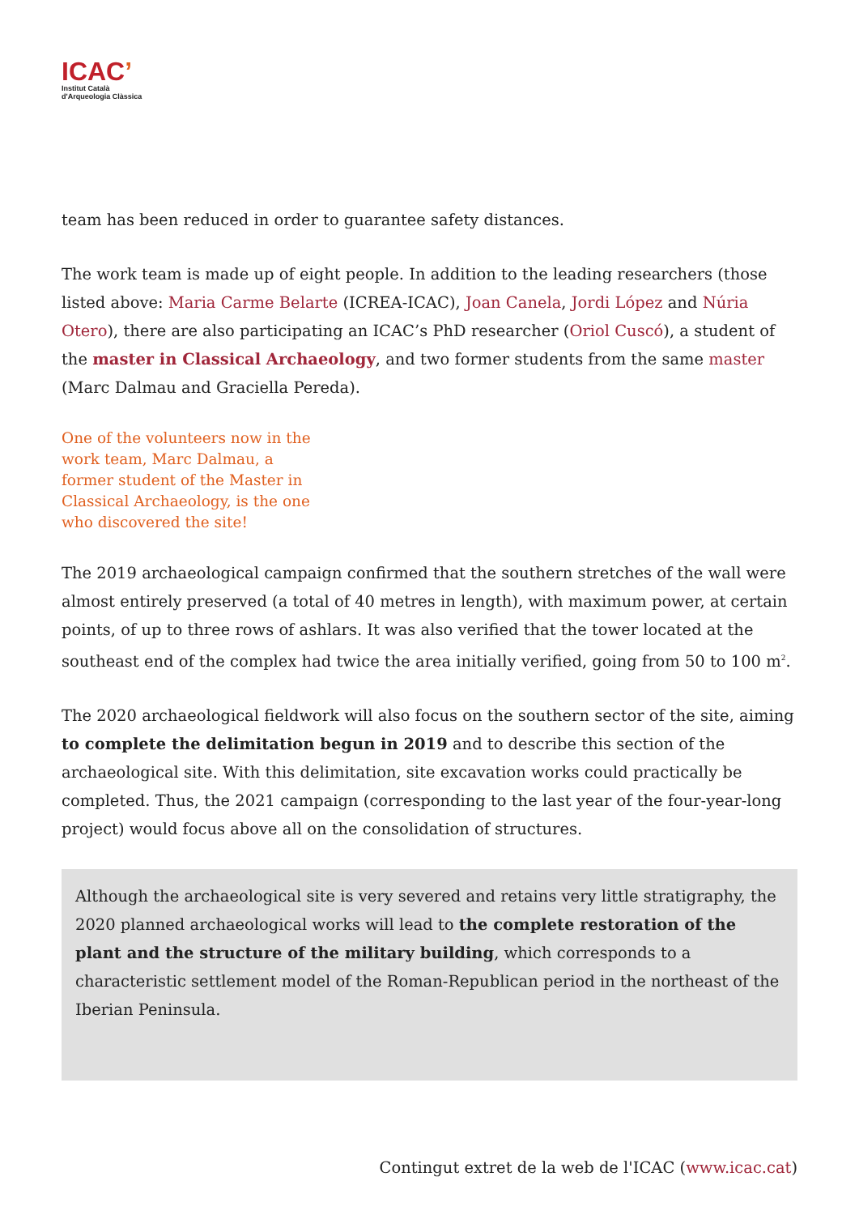ICAC’
Institut Català
d'Arqueologia Clàssica
team has been reduced in order to guarantee safety distances.
The work team is made up of eight people. In addition to the leading researchers (those listed above: Maria Carme Belarte (ICREA-ICAC), Joan Canela, Jordi López and Núria Otero), there are also participating an ICAC’s PhD researcher (Oriol Cuscó), a student of the master in Classical Archaeology, and two former students from the same master (Marc Dalmau and Graciella Pereda).
One of the volunteers now in the work team, Marc Dalmau, a former student of the Master in Classical Archaeology, is the one who discovered the site!
The 2019 archaeological campaign confirmed that the southern stretches of the wall were almost entirely preserved (a total of 40 metres in length), with maximum power, at certain points, of up to three rows of ashlars. It was also verified that the tower located at the southeast end of the complex had twice the area initially verified, going from 50 to 100 m<sup>2</sup>.
The 2020 archaeological fieldwork will also focus on the southern sector of the site, aiming to complete the delimitation begun in 2019 and to describe this section of the archaeological site. With this delimitation, site excavation works could practically be completed. Thus, the 2021 campaign (corresponding to the last year of the four-year-long project) would focus above all on the consolidation of structures.
Although the archaeological site is very severed and retains very little stratigraphy, the 2020 planned archaeological works will lead to the complete restoration of the plant and the structure of the military building, which corresponds to a characteristic settlement model of the Roman-Republican period in the northeast of the Iberian Peninsula.
Contingut extret de la web de l'ICAC (www.icac.cat)